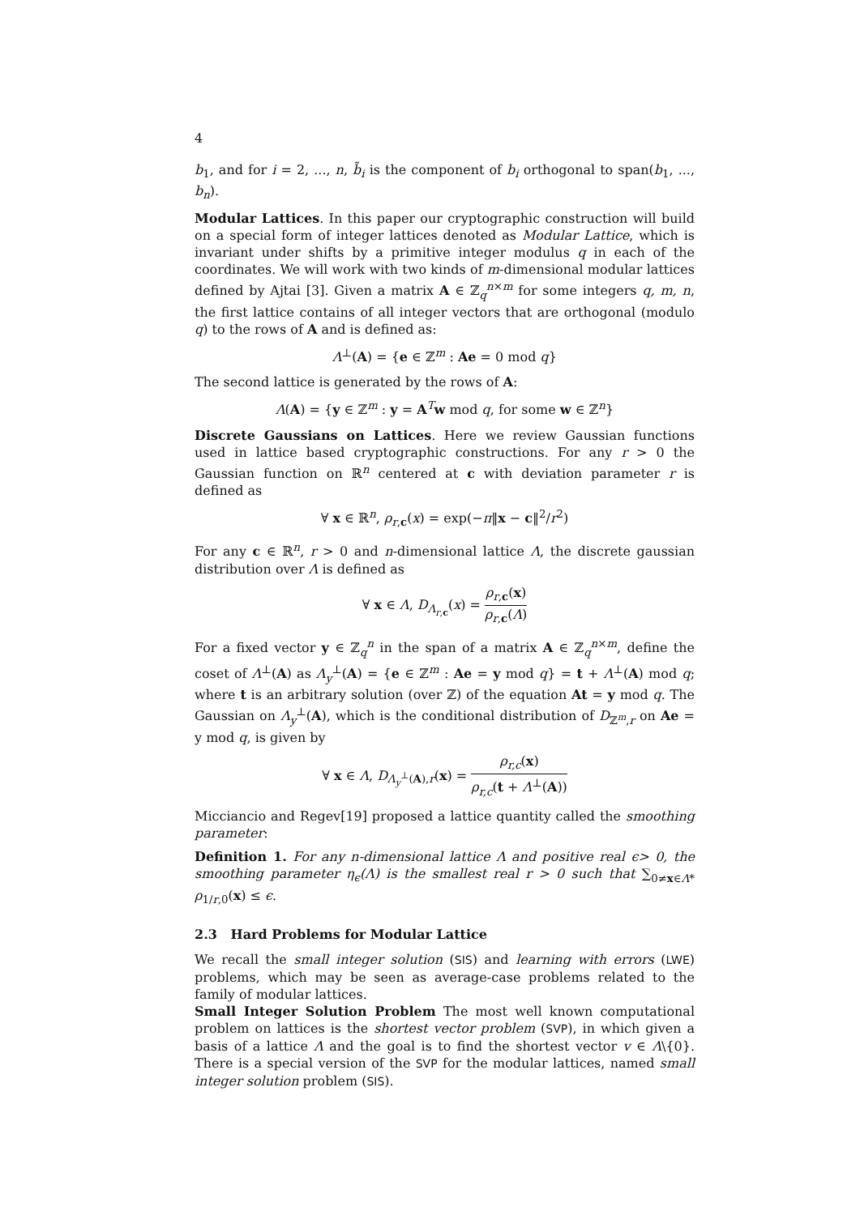4
b<sub>1</sub>, and for i = 2, ..., n, b̃<sub>i</sub> is the component of b<sub>i</sub> orthogonal to span(b<sub>1</sub>, ..., b<sub>n</sub>).
Modular Lattices. In this paper our cryptographic construction will build on a special form of integer lattices denoted as Modular Lattice, which is invariant under shifts by a primitive integer modulus q in each of the coordinates. We will work with two kinds of m-dimensional modular lattices defined by Ajtai [3]. Given a matrix A ∈ ℤ<sub>q</sub><sup>n×m</sup> for some integers q, m, n, the first lattice contains of all integer vectors that are orthogonal (modulo q) to the rows of A and is defined as:
Λ<sup>⊥</sup>(A) = {e ∈ ℤ<sup>m</sup> : Ae = 0 mod q}
The second lattice is generated by the rows of A:
Λ(A) = {y ∈ ℤ<sup>m</sup> : y = A<sup>T</sup>w mod q, for some w ∈ ℤ<sup>n</sup>}
Discrete Gaussians on Lattices. Here we review Gaussian functions used in lattice based cryptographic constructions. For any r > 0 the Gaussian function on ℝ<sup>n</sup> centered at c with deviation parameter r is defined as
∀ x ∈ ℝ<sup>n</sup>, ρ<sub>r,c</sub>(x) = exp(−π‖x − c‖<sup>2</sup>/r<sup>2</sup>)
For any c ∈ ℝ<sup>n</sup>, r > 0 and n-dimensional lattice Λ, the discrete gaussian distribution over Λ is defined as
∀ x ∈ Λ, D<sub>Λ<sub>r,c</sub></sub>(x) = ρ<sub>r,c</sub>(x) ρ<sub>r,c</sub>(Λ)
For a fixed vector y ∈ ℤ<sub>q</sub><sup>n</sup> in the span of a matrix A ∈ ℤ<sub>q</sub><sup>n×m</sup>, define the coset of Λ<sup>⊥</sup>(A) as Λ<sub>y</sub><sup>⊥</sup>(A) = {e ∈ ℤ<sup>m</sup> : Ae = y mod q} = t + Λ<sup>⊥</sup>(A) mod q; where t is an arbitrary solution (over ℤ) of the equation At = y mod q. The Gaussian on Λ<sub>y</sub><sup>⊥</sup>(A), which is the conditional distribution of D<sub>ℤ<sup>m</sup>,r</sub> on Ae = y mod q, is given by
∀ x ∈ Λ, D<sub>Λ<sub>y</sub><sup>⊥</sup>(A),r</sub>(x) = ρ<sub>r,c</sub>(x) ρ<sub>r,c</sub>(t + Λ<sup>⊥</sup>(A))
Micciancio and Regev[19] proposed a lattice quantity called the smoothing parameter:
Definition 1. For any n-dimensional lattice Λ and positive real ϵ> 0, the smoothing parameter η<sub>ϵ</sub>(Λ) is the smallest real r > 0 such that ∑<sub>0≠x∈Λ*</sub> ρ<sub>1/r,0</sub>(x) ≤ ϵ.
2.3 Hard Problems for Modular Lattice
We recall the small integer solution (SIS) and learning with errors (LWE) problems, which may be seen as average-case problems related to the family of modular lattices.
Small Integer Solution Problem The most well known computational problem on lattices is the shortest vector problem (SVP), in which given a basis of a lattice Λ and the goal is to find the shortest vector v ∈ Λ\{0}. There is a special version of the SVP for the modular lattices, named small integer solution problem (SIS).